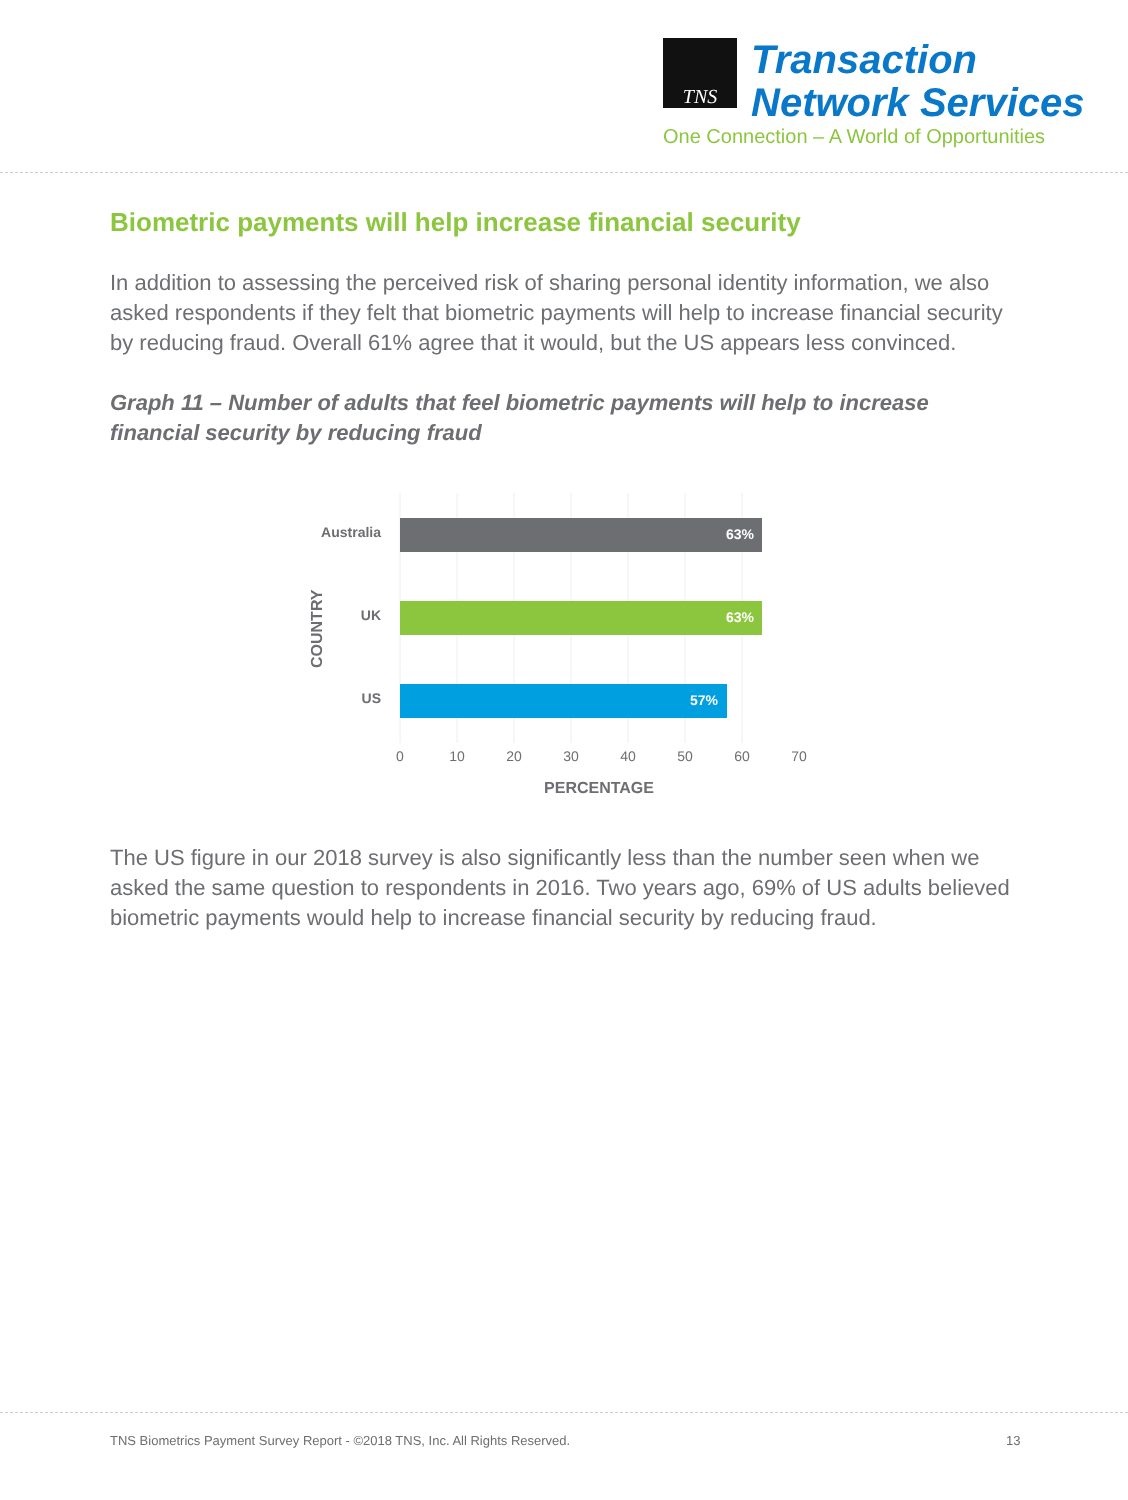TNS
Transaction
Network Services
One Connection – A World of Opportunities
Biometric payments will help increase financial security
In addition to assessing the perceived risk of sharing personal identity information, we also asked respondents if they felt that biometric payments will help to increase financial security by reducing fraud. Overall 61% agree that it would, but the US appears less convinced.
Graph 11 – Number of adults that feel biometric payments will help to increase financial security by reducing fraud
63%
63%
57%
Australia
UK
US
COUNTRY
0
10
20
30
40
50
60
70
PERCENTAGE
The US figure in our 2018 survey is also significantly less than the number seen when we asked the same question to respondents in 2016. Two years ago, 69% of US adults believed biometric payments would help to increase financial security by reducing fraud.
TNS Biometrics Payment Survey Report - ©2018 TNS, Inc. All Rights Reserved. 13